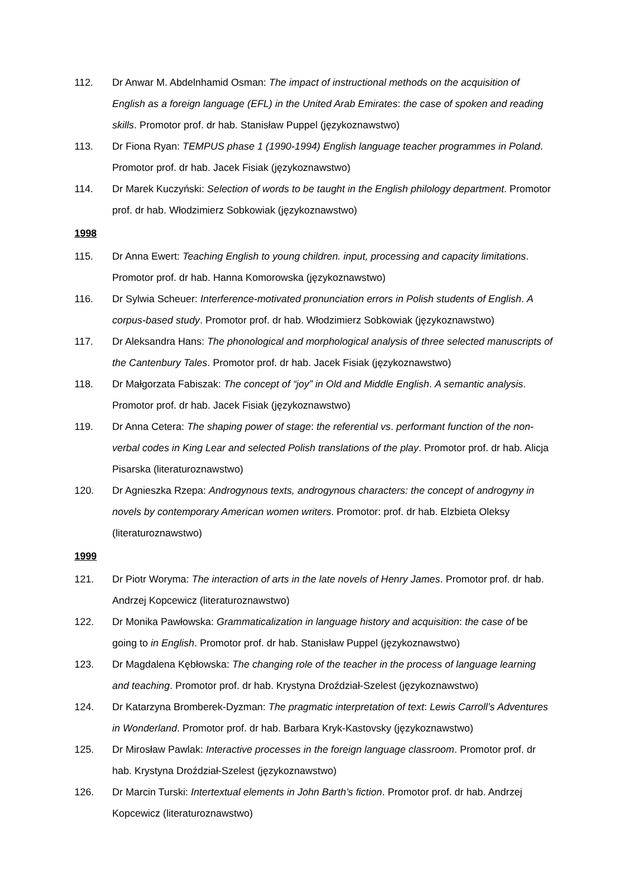112. Dr Anwar M. Abdelnhamid Osman: The impact of instructional methods on the acquisition of English as a foreign language (EFL) in the United Arab Emirates: the case of spoken and reading skills. Promotor prof. dr hab. Stanisław Puppel (językoznawstwo)
113. Dr Fiona Ryan: TEMPUS phase 1 (1990-1994) English language teacher programmes in Poland. Promotor prof. dr hab. Jacek Fisiak (językoznawstwo)
114. Dr Marek Kuczyński: Selection of words to be taught in the English philology department. Promotor prof. dr hab. Włodzimierz Sobkowiak (językoznawstwo)
1998
115. Dr Anna Ewert: Teaching English to young children. input, processing and capacity limitations. Promotor prof. dr hab. Hanna Komorowska (językoznawstwo)
116. Dr Sylwia Scheuer: Interference-motivated pronunciation errors in Polish students of English. A corpus-based study. Promotor prof. dr hab. Włodzimierz Sobkowiak (językoznawstwo)
117. Dr Aleksandra Hans: The phonological and morphological analysis of three selected manuscripts of the Cantenbury Tales. Promotor prof. dr hab. Jacek Fisiak (językoznawstwo)
118. Dr Małgorzata Fabiszak: The concept of “joy” in Old and Middle English. A semantic analysis. Promotor prof. dr hab. Jacek Fisiak (językoznawstwo)
119. Dr Anna Cetera: The shaping power of stage: the referential vs. performant function of the non-verbal codes in King Lear and selected Polish translations of the play. Promotor prof. dr hab. Alicja Pisarska (literaturoznawstwo)
120. Dr Agnieszka Rzepa: Androgynous texts, androgynous characters: the concept of androgyny in novels by contemporary American women writers. Promotor: prof. dr hab. Elzbieta Oleksy (literaturoznawstwo)
1999
121. Dr Piotr Woryma: The interaction of arts in the late novels of Henry James. Promotor prof. dr hab. Andrzej Kopcewicz (literaturoznawstwo)
122. Dr Monika Pawłowska: Grammaticalization in language history and acquisition: the case of be going to in English. Promotor prof. dr hab. Stanisław Puppel (językoznawstwo)
123. Dr Magdalena Kębłowska: The changing role of the teacher in the process of language learning and teaching. Promotor prof. dr hab. Krystyna Droździał-Szelest (językoznawstwo)
124. Dr Katarzyna Bromberek-Dyzman: The pragmatic interpretation of text: Lewis Carroll’s Adventures in Wonderland. Promotor prof. dr hab. Barbara Kryk-Kastovsky (językoznawstwo)
125. Dr Mirosław Pawlak: Interactive processes in the foreign language classroom. Promotor prof. dr hab. Krystyna Droździał-Szelest (językoznawstwo)
126. Dr Marcin Turski: Intertextual elements in John Barth’s fiction. Promotor prof. dr hab. Andrzej Kopcewicz (literaturoznawstwo)